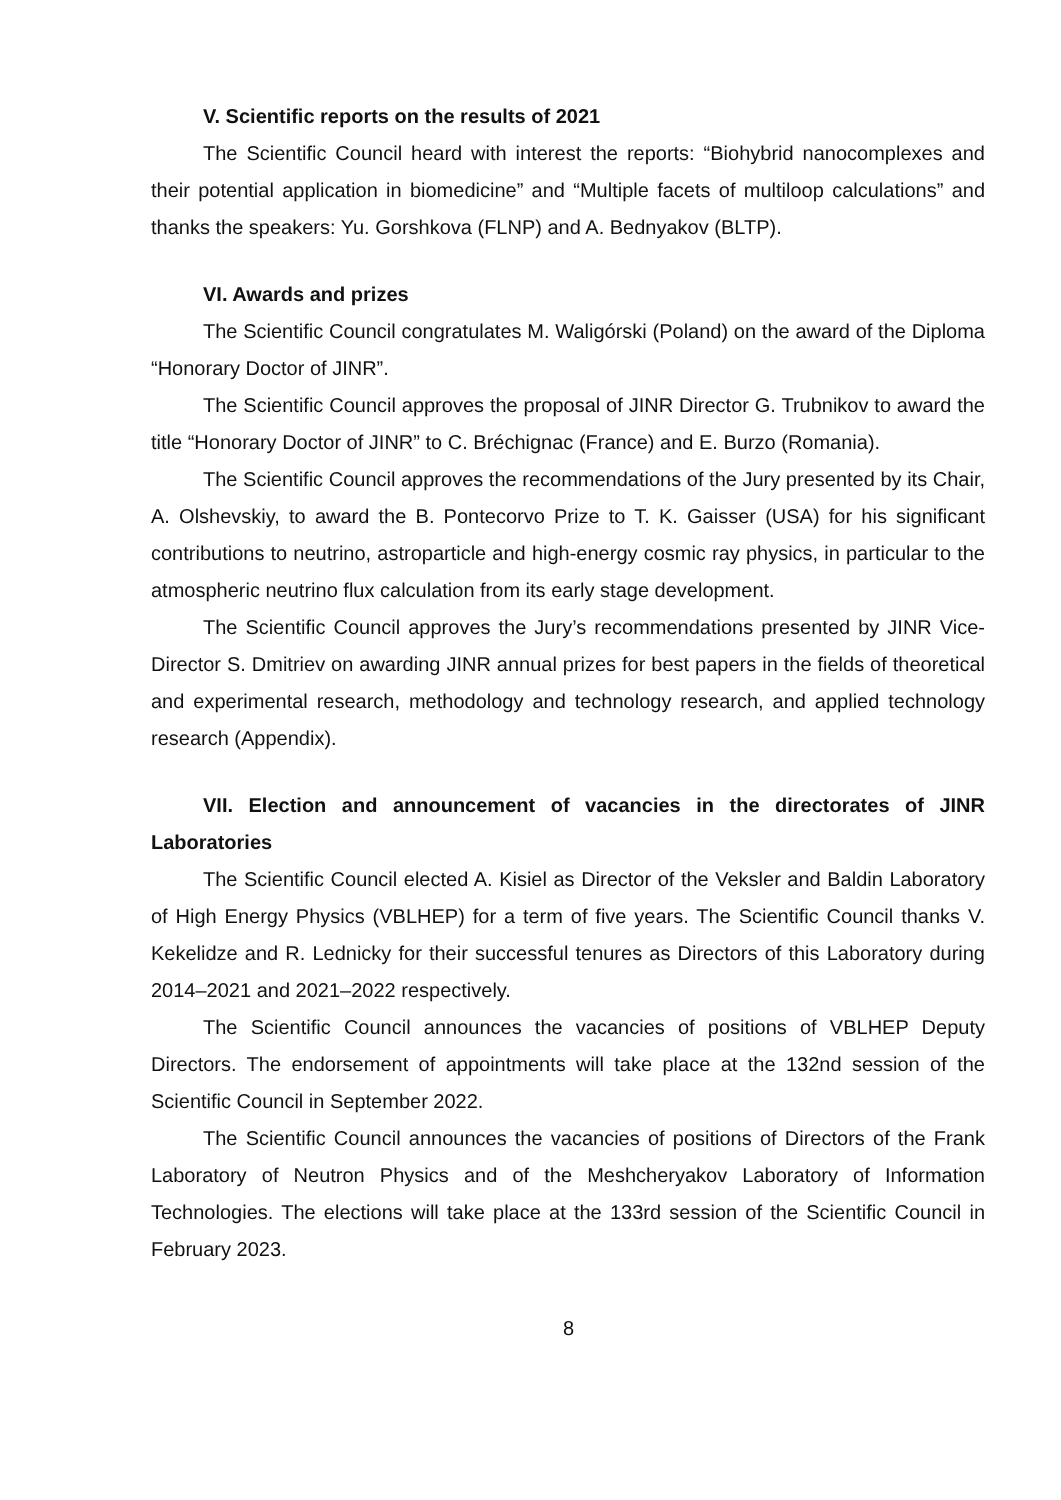V. Scientific reports on the results of 2021
The Scientific Council heard with interest the reports: “Biohybrid nanocomplexes and their potential application in biomedicine” and “Multiple facets of multiloop calculations” and thanks the speakers: Yu. Gorshkova (FLNP) and A. Bednyakov (BLTP).
VI. Awards and prizes
The Scientific Council congratulates M. Waligórski (Poland) on the award of the Diploma “Honorary Doctor of JINR”.
The Scientific Council approves the proposal of JINR Director G. Trubnikov to award the title “Honorary Doctor of JINR” to C. Bréchignac (France) and E. Burzo (Romania).
The Scientific Council approves the recommendations of the Jury presented by its Chair, A. Olshevskiy, to award the B. Pontecorvo Prize to T. K. Gaisser (USA) for his significant contributions to neutrino, astroparticle and high-energy cosmic ray physics, in particular to the atmospheric neutrino flux calculation from its early stage development.
The Scientific Council approves the Jury’s recommendations presented by JINR Vice-Director S. Dmitriev on awarding JINR annual prizes for best papers in the fields of theoretical and experimental research, methodology and technology research, and applied technology research (Appendix).
VII. Election and announcement of vacancies in the directorates of JINR Laboratories
The Scientific Council elected A. Kisiel as Director of the Veksler and Baldin Laboratory of High Energy Physics (VBLHEP) for a term of five years. The Scientific Council thanks V. Kekelidze and R. Lednicky for their successful tenures as Directors of this Laboratory during 2014–2021 and 2021–2022 respectively.
The Scientific Council announces the vacancies of positions of VBLHEP Deputy Directors. The endorsement of appointments will take place at the 132nd session of the Scientific Council in September 2022.
The Scientific Council announces the vacancies of positions of Directors of the Frank Laboratory of Neutron Physics and of the Meshcheryakov Laboratory of Information Technologies. The elections will take place at the 133rd session of the Scientific Council in February 2023.
8